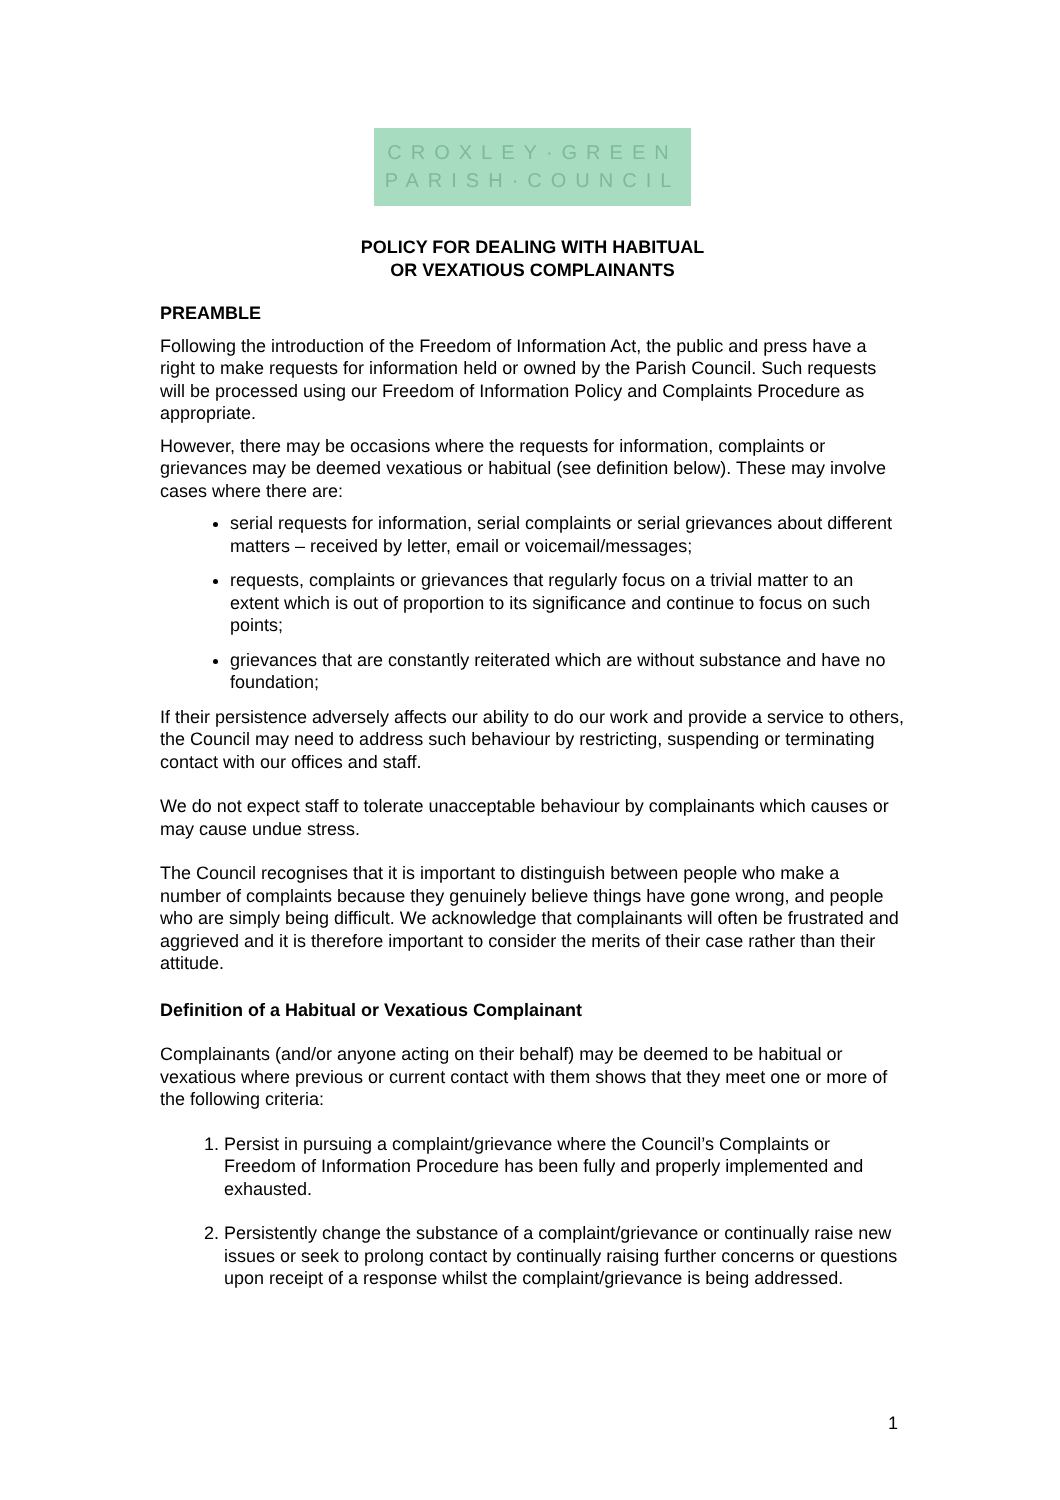CROXLEY·GREEN
PARISH·COUNCIL
POLICY FOR DEALING WITH HABITUAL
OR VEXATIOUS COMPLAINANTS
PREAMBLE
Following the introduction of the Freedom of Information Act, the public and press have a right to make requests for information held or owned by the Parish Council. Such requests will be processed using our Freedom of Information Policy and Complaints Procedure as appropriate.
However, there may be occasions where the requests for information, complaints or grievances may be deemed vexatious or habitual (see definition below). These may involve cases where there are:
serial requests for information, serial complaints or serial grievances about different matters – received by letter, email or voicemail/messages;
requests, complaints or grievances that regularly focus on a trivial matter to an extent which is out of proportion to its significance and continue to focus on such points;
grievances that are constantly reiterated which are without substance and have no foundation;
If their persistence adversely affects our ability to do our work and provide a service to others, the Council may need to address such behaviour by restricting, suspending or terminating contact with our offices and staff.
We do not expect staff to tolerate unacceptable behaviour by complainants which causes or may cause undue stress.
The Council recognises that it is important to distinguish between people who make a number of complaints because they genuinely believe things have gone wrong, and people who are simply being difficult. We acknowledge that complainants will often be frustrated and aggrieved and it is therefore important to consider the merits of their case rather than their attitude.
Definition of a Habitual or Vexatious Complainant
Complainants (and/or anyone acting on their behalf) may be deemed to be habitual or vexatious where previous or current contact with them shows that they meet one or more of the following criteria:
1. Persist in pursuing a complaint/grievance where the Council’s Complaints or Freedom of Information Procedure has been fully and properly implemented and exhausted.
2. Persistently change the substance of a complaint/grievance or continually raise new issues or seek to prolong contact by continually raising further concerns or questions upon receipt of a response whilst the complaint/grievance is being addressed.
1